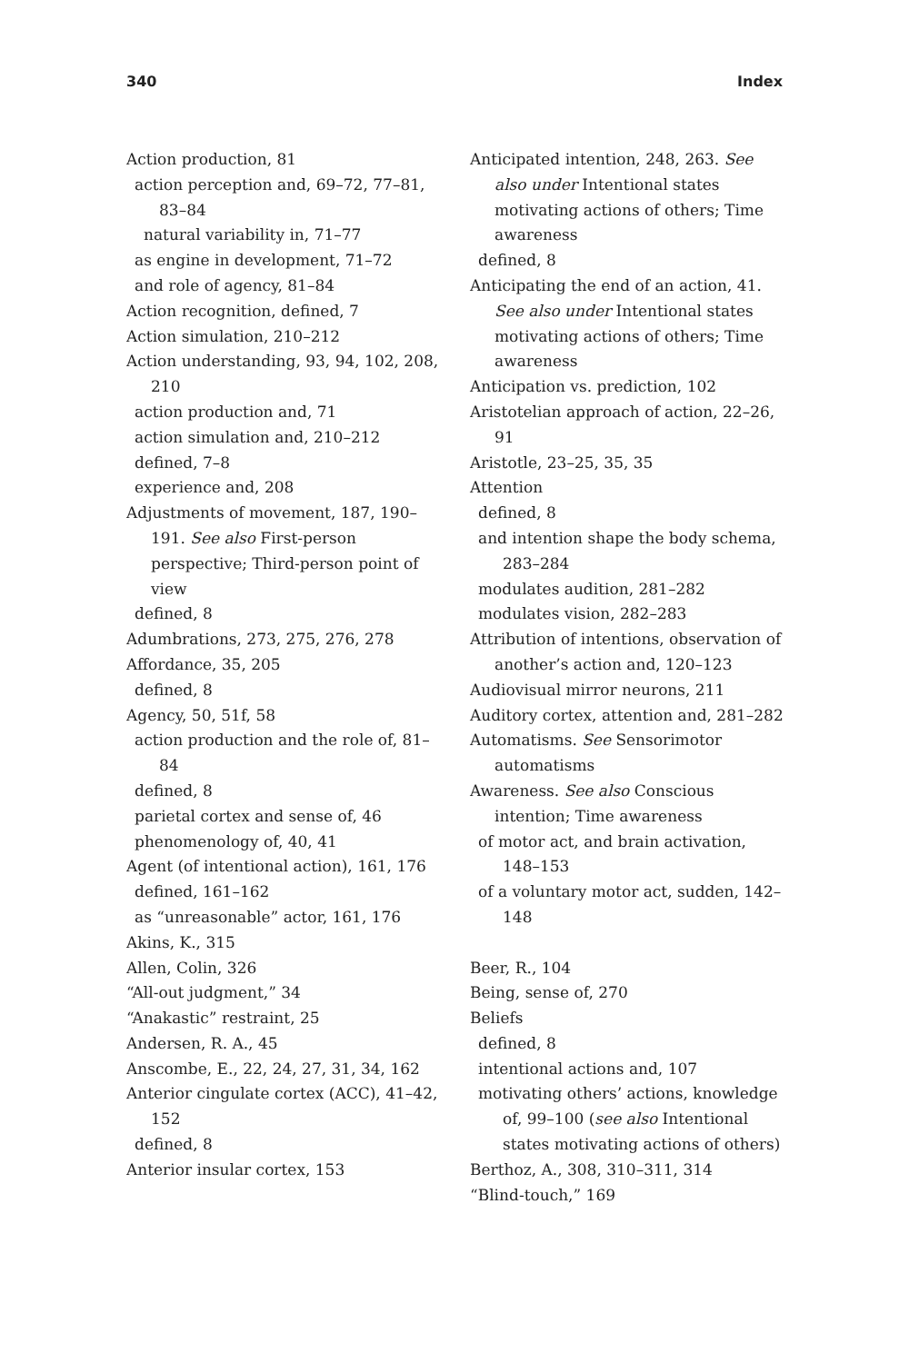340 Index
Action production, 81
action perception and, 69–72, 77–81, 83–84
natural variability in, 71–77
as engine in development, 71–72
and role of agency, 81–84
Action recognition, defined, 7
Action simulation, 210–212
Action understanding, 93, 94, 102, 208, 210
action production and, 71
action simulation and, 210–212
defined, 7–8
experience and, 208
Adjustments of movement, 187, 190–191. See also First-person perspective; Third-person point of view
defined, 8
Adumbrations, 273, 275, 276, 278
Affordance, 35, 205
defined, 8
Agency, 50, 51f, 58
action production and the role of, 81–84
defined, 8
parietal cortex and sense of, 46
phenomenology of, 40, 41
Agent (of intentional action), 161, 176
defined, 161–162
as “unreasonable” actor, 161, 176
Akins, K., 315
Allen, Colin, 326
“All-out judgment,” 34
“Anakastic” restraint, 25
Andersen, R. A., 45
Anscombe, E., 22, 24, 27, 31, 34, 162
Anterior cingulate cortex (ACC), 41–42, 152
defined, 8
Anterior insular cortex, 153
Anticipated intention, 248, 263. See also under Intentional states motivating actions of others; Time awareness
defined, 8
Anticipating the end of an action, 41. See also under Intentional states motivating actions of others; Time awareness
Anticipation vs. prediction, 102
Aristotelian approach of action, 22–26, 91
Aristotle, 23–25, 35, 35
Attention
defined, 8
and intention shape the body schema, 283–284
modulates audition, 281–282
modulates vision, 282–283
Attribution of intentions, observation of another’s action and, 120–123
Audiovisual mirror neurons, 211
Auditory cortex, attention and, 281–282
Automatisms. See Sensorimotor automatisms
Awareness. See also Conscious intention; Time awareness
of motor act, and brain activation, 148–153
of a voluntary motor act, sudden, 142–148
Beer, R., 104
Being, sense of, 270
Beliefs
defined, 8
intentional actions and, 107
motivating others’ actions, knowledge of, 99–100 (see also Intentional states motivating actions of others)
Berthoz, A., 308, 310–311, 314
“Blind-touch,” 169